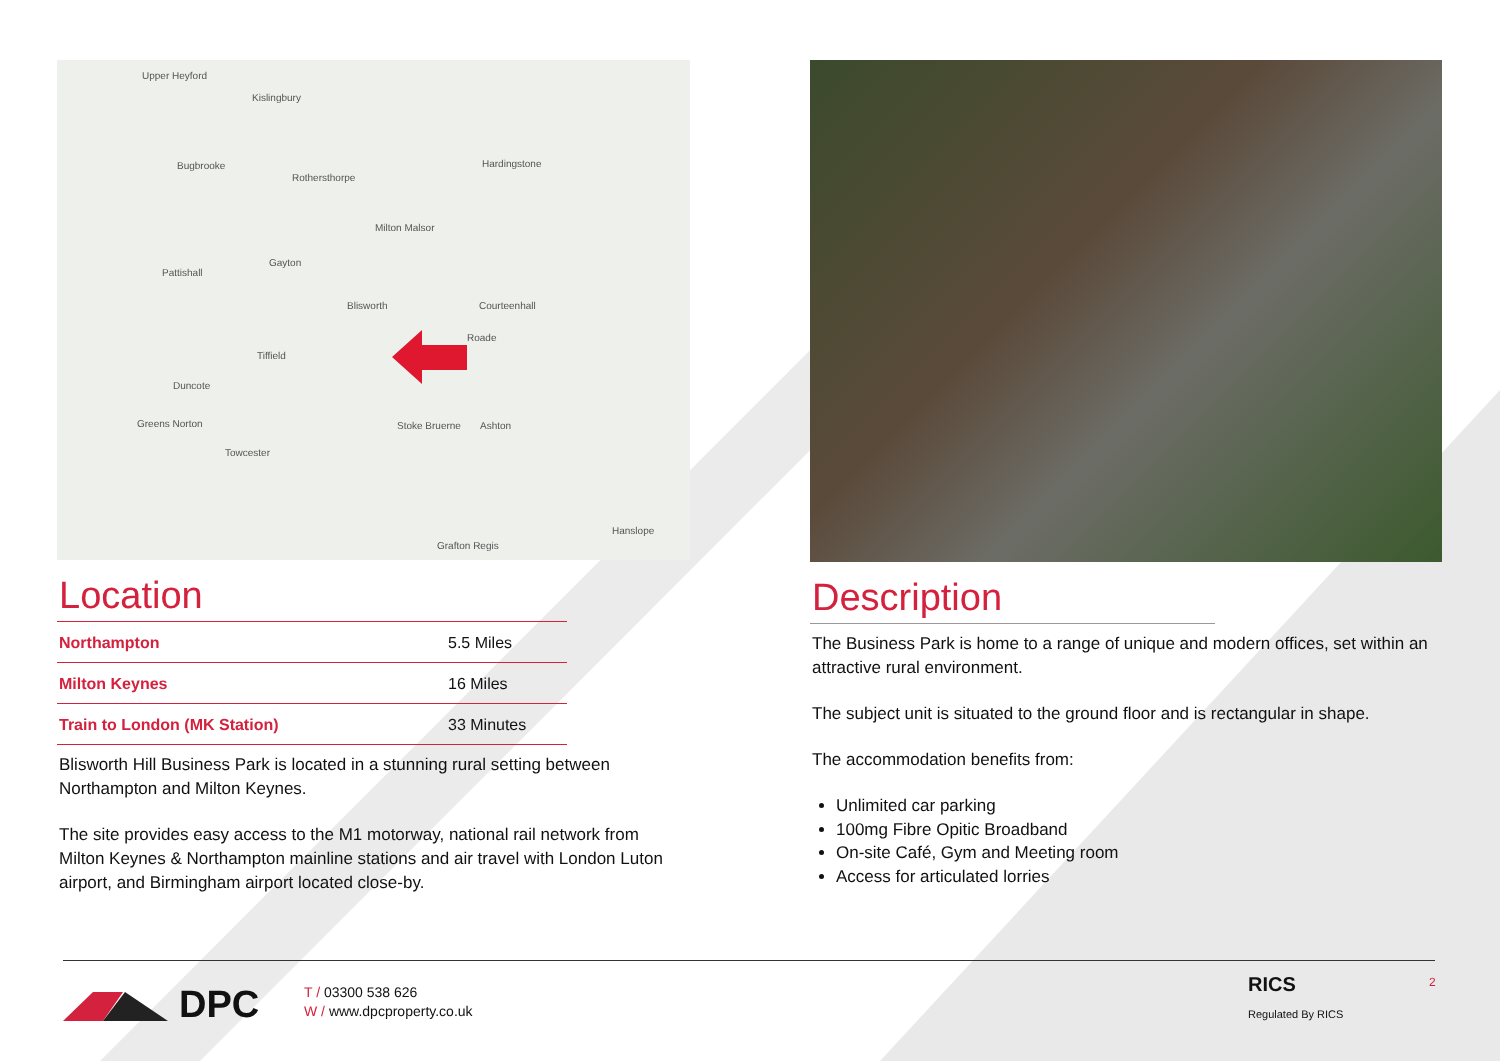Upper Heyford
Kislingbury
Hardingstone Bugbrooke
Rothersthorpe
Milton Malsor
Pattishall
Gayton
Blisworth Courteenhall
Roade
Tiffield
Duncote
Greens Norton Stoke Bruerne Ashton
Towcester
Hanslope
Grafton Regis
Location
| Northampton | 5.5 Miles |
| Milton Keynes | 16 Miles |
| Train to London (MK Station) | 33 Minutes |
Blisworth Hill Business Park is located in a stunning rural setting between Northampton and Milton Keynes.
The site provides easy access to the M1 motorway, national rail network from Milton Keynes & Northampton mainline stations and air travel with London Luton airport, and Birmingham airport located close-by.
Description
The Business Park is home to a range of unique and modern offices, set within an attractive rural environment.
The subject unit is situated to the ground floor and is rectangular in shape.
The accommodation benefits from:
Unlimited car parking
100mg Fibre Opitic Broadband
On-site Café, Gym and Meeting room
Access for articulated lorries
DPC
T / 03300 538 626
W / www.dpcproperty.co.uk
RICS
Regulated By RICS
2